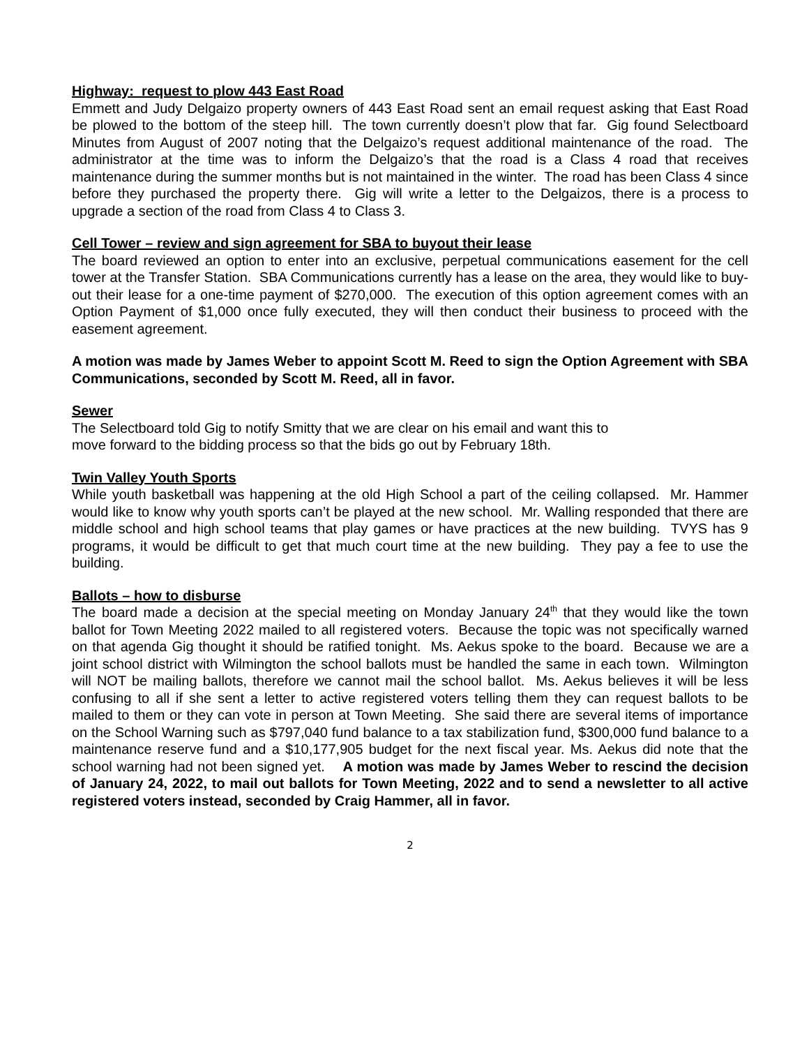Highway: request to plow 443 East Road
Emmett and Judy Delgaizo property owners of 443 East Road sent an email request asking that East Road be plowed to the bottom of the steep hill. The town currently doesn’t plow that far. Gig found Selectboard Minutes from August of 2007 noting that the Delgaizo’s request additional maintenance of the road. The administrator at the time was to inform the Delgaizo’s that the road is a Class 4 road that receives maintenance during the summer months but is not maintained in the winter. The road has been Class 4 since before they purchased the property there. Gig will write a letter to the Delgaizos, there is a process to upgrade a section of the road from Class 4 to Class 3.
Cell Tower – review and sign agreement for SBA to buyout their lease
The board reviewed an option to enter into an exclusive, perpetual communications easement for the cell tower at the Transfer Station. SBA Communications currently has a lease on the area, they would like to buy-out their lease for a one-time payment of $270,000. The execution of this option agreement comes with an Option Payment of $1,000 once fully executed, they will then conduct their business to proceed with the easement agreement.
A motion was made by James Weber to appoint Scott M. Reed to sign the Option Agreement with SBA Communications, seconded by Scott M. Reed, all in favor.
Sewer
The Selectboard told Gig to notify Smitty that we are clear on his email and want this to
move forward to the bidding process so that the bids go out by February 18th.
Twin Valley Youth Sports
While youth basketball was happening at the old High School a part of the ceiling collapsed. Mr. Hammer would like to know why youth sports can’t be played at the new school. Mr. Walling responded that there are middle school and high school teams that play games or have practices at the new building. TVYS has 9 programs, it would be difficult to get that much court time at the new building. They pay a fee to use the building.
Ballots – how to disburse
The board made a decision at the special meeting on Monday January 24<sup>th</sup> that they would like the town ballot for Town Meeting 2022 mailed to all registered voters. Because the topic was not specifically warned on that agenda Gig thought it should be ratified tonight. Ms. Aekus spoke to the board. Because we are a joint school district with Wilmington the school ballots must be handled the same in each town. Wilmington will NOT be mailing ballots, therefore we cannot mail the school ballot. Ms. Aekus believes it will be less confusing to all if she sent a letter to active registered voters telling them they can request ballots to be mailed to them or they can vote in person at Town Meeting. She said there are several items of importance on the School Warning such as $797,040 fund balance to a tax stabilization fund, $300,000 fund balance to a maintenance reserve fund and a $10,177,905 budget for the next fiscal year. Ms. Aekus did note that the school warning had not been signed yet. A motion was made by James Weber to rescind the decision of January 24, 2022, to mail out ballots for Town Meeting, 2022 and to send a newsletter to all active registered voters instead, seconded by Craig Hammer, all in favor.
2